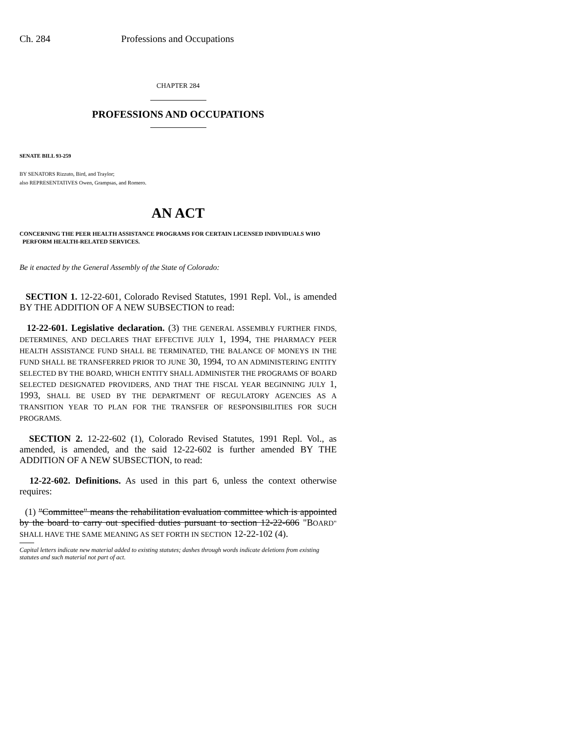Ch. 284 Professions and Occupations
CHAPTER 284
PROFESSIONS AND OCCUPATIONS
SENATE BILL 93-259
BY SENATORS Rizzuto, Bird, and Traylor;
also REPRESENTATIVES Owen, Grampsas, and Romero.
AN ACT
CONCERNING THE PEER HEALTH ASSISTANCE PROGRAMS FOR CERTAIN LICENSED INDIVIDUALS WHO
PERFORM HEALTH-RELATED SERVICES.
Be it enacted by the General Assembly of the State of Colorado:
SECTION 1. 12-22-601, Colorado Revised Statutes, 1991 Repl. Vol., is amended BY THE ADDITION OF A NEW SUBSECTION to read:
12-22-601. Legislative declaration. (3) THE GENERAL ASSEMBLY FURTHER FINDS, DETERMINES, AND DECLARES THAT EFFECTIVE JULY 1, 1994, THE PHARMACY PEER HEALTH ASSISTANCE FUND SHALL BE TERMINATED, THE BALANCE OF MONEYS IN THE FUND SHALL BE TRANSFERRED PRIOR TO JUNE 30, 1994, TO AN ADMINISTERING ENTITY SELECTED BY THE BOARD, WHICH ENTITY SHALL ADMINISTER THE PROGRAMS OF BOARD SELECTED DESIGNATED PROVIDERS, AND THAT THE FISCAL YEAR BEGINNING JULY 1, 1993, SHALL BE USED BY THE DEPARTMENT OF REGULATORY AGENCIES AS A TRANSITION YEAR TO PLAN FOR THE TRANSFER OF RESPONSIBILITIES FOR SUCH PROGRAMS.
SECTION 2. 12-22-602 (1), Colorado Revised Statutes, 1991 Repl. Vol., as amended, is amended, and the said 12-22-602 is further amended BY THE ADDITION OF A NEW SUBSECTION, to read:
12-22-602. Definitions. As used in this part 6, unless the context otherwise requires:
(1) "Committee" means the rehabilitation evaluation committee which is appointed by the board to carry out specified duties pursuant to section 12-22-606 "BOARD" SHALL HAVE THE SAME MEANING AS SET FORTH IN SECTION 12-22-102 (4).
Capital letters indicate new material added to existing statutes; dashes through words indicate deletions from existing statutes and such material not part of act.